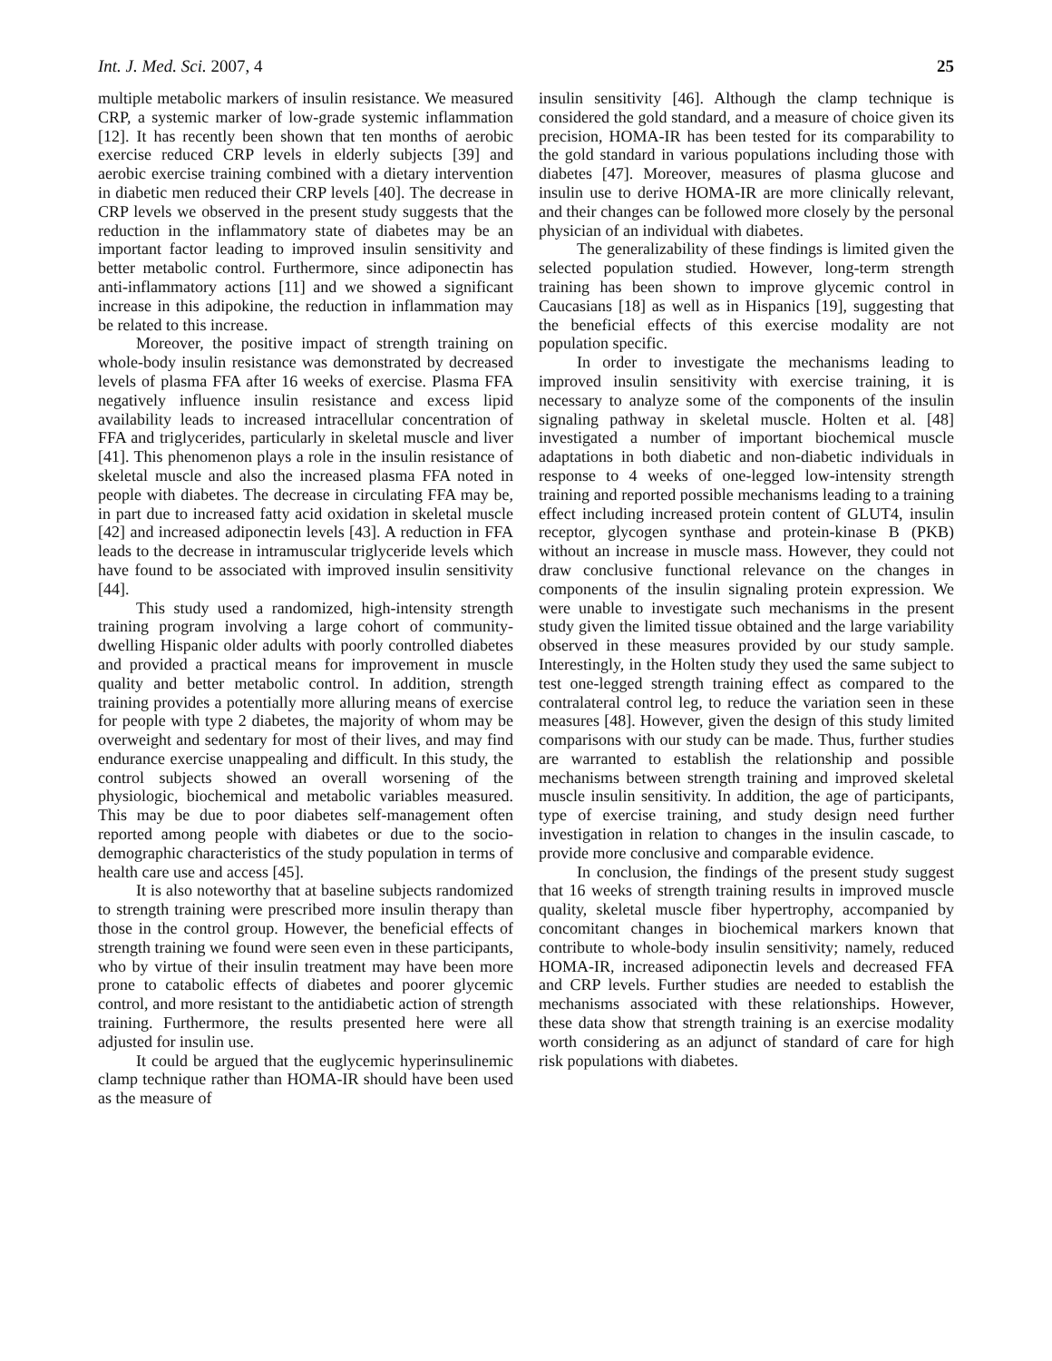Int. J. Med. Sci. 2007, 4 25
multiple metabolic markers of insulin resistance. We measured CRP, a systemic marker of low-grade systemic inflammation [12]. It has recently been shown that ten months of aerobic exercise reduced CRP levels in elderly subjects [39] and aerobic exercise training combined with a dietary intervention in diabetic men reduced their CRP levels [40]. The decrease in CRP levels we observed in the present study suggests that the reduction in the inflammatory state of diabetes may be an important factor leading to improved insulin sensitivity and better metabolic control. Furthermore, since adiponectin has anti-inflammatory actions [11] and we showed a significant increase in this adipokine, the reduction in inflammation may be related to this increase.
Moreover, the positive impact of strength training on whole-body insulin resistance was demonstrated by decreased levels of plasma FFA after 16 weeks of exercise. Plasma FFA negatively influence insulin resistance and excess lipid availability leads to increased intracellular concentration of FFA and triglycerides, particularly in skeletal muscle and liver [41]. This phenomenon plays a role in the insulin resistance of skeletal muscle and also the increased plasma FFA noted in people with diabetes. The decrease in circulating FFA may be, in part due to increased fatty acid oxidation in skeletal muscle [42] and increased adiponectin levels [43]. A reduction in FFA leads to the decrease in intramuscular triglyceride levels which have found to be associated with improved insulin sensitivity [44].
This study used a randomized, high-intensity strength training program involving a large cohort of community-dwelling Hispanic older adults with poorly controlled diabetes and provided a practical means for improvement in muscle quality and better metabolic control. In addition, strength training provides a potentially more alluring means of exercise for people with type 2 diabetes, the majority of whom may be overweight and sedentary for most of their lives, and may find endurance exercise unappealing and difficult. In this study, the control subjects showed an overall worsening of the physiologic, biochemical and metabolic variables measured. This may be due to poor diabetes self-management often reported among people with diabetes or due to the socio-demographic characteristics of the study population in terms of health care use and access [45].
It is also noteworthy that at baseline subjects randomized to strength training were prescribed more insulin therapy than those in the control group. However, the beneficial effects of strength training we found were seen even in these participants, who by virtue of their insulin treatment may have been more prone to catabolic effects of diabetes and poorer glycemic control, and more resistant to the antidiabetic action of strength training. Furthermore, the results presented here were all adjusted for insulin use.
It could be argued that the euglycemic hyperinsulinemic clamp technique rather than HOMA-IR should have been used as the measure of
insulin sensitivity [46]. Although the clamp technique is considered the gold standard, and a measure of choice given its precision, HOMA-IR has been tested for its comparability to the gold standard in various populations including those with diabetes [47]. Moreover, measures of plasma glucose and insulin use to derive HOMA-IR are more clinically relevant, and their changes can be followed more closely by the personal physician of an individual with diabetes.
The generalizability of these findings is limited given the selected population studied. However, long-term strength training has been shown to improve glycemic control in Caucasians [18] as well as in Hispanics [19], suggesting that the beneficial effects of this exercise modality are not population specific.
In order to investigate the mechanisms leading to improved insulin sensitivity with exercise training, it is necessary to analyze some of the components of the insulin signaling pathway in skeletal muscle. Holten et al. [48] investigated a number of important biochemical muscle adaptations in both diabetic and non-diabetic individuals in response to 4 weeks of one-legged low-intensity strength training and reported possible mechanisms leading to a training effect including increased protein content of GLUT4, insulin receptor, glycogen synthase and protein-kinase B (PKB) without an increase in muscle mass. However, they could not draw conclusive functional relevance on the changes in components of the insulin signaling protein expression. We were unable to investigate such mechanisms in the present study given the limited tissue obtained and the large variability observed in these measures provided by our study sample. Interestingly, in the Holten study they used the same subject to test one-legged strength training effect as compared to the contralateral control leg, to reduce the variation seen in these measures [48]. However, given the design of this study limited comparisons with our study can be made. Thus, further studies are warranted to establish the relationship and possible mechanisms between strength training and improved skeletal muscle insulin sensitivity. In addition, the age of participants, type of exercise training, and study design need further investigation in relation to changes in the insulin cascade, to provide more conclusive and comparable evidence.
In conclusion, the findings of the present study suggest that 16 weeks of strength training results in improved muscle quality, skeletal muscle fiber hypertrophy, accompanied by concomitant changes in biochemical markers known that contribute to whole-body insulin sensitivity; namely, reduced HOMA-IR, increased adiponectin levels and decreased FFA and CRP levels. Further studies are needed to establish the mechanisms associated with these relationships. However, these data show that strength training is an exercise modality worth considering as an adjunct of standard of care for high risk populations with diabetes.